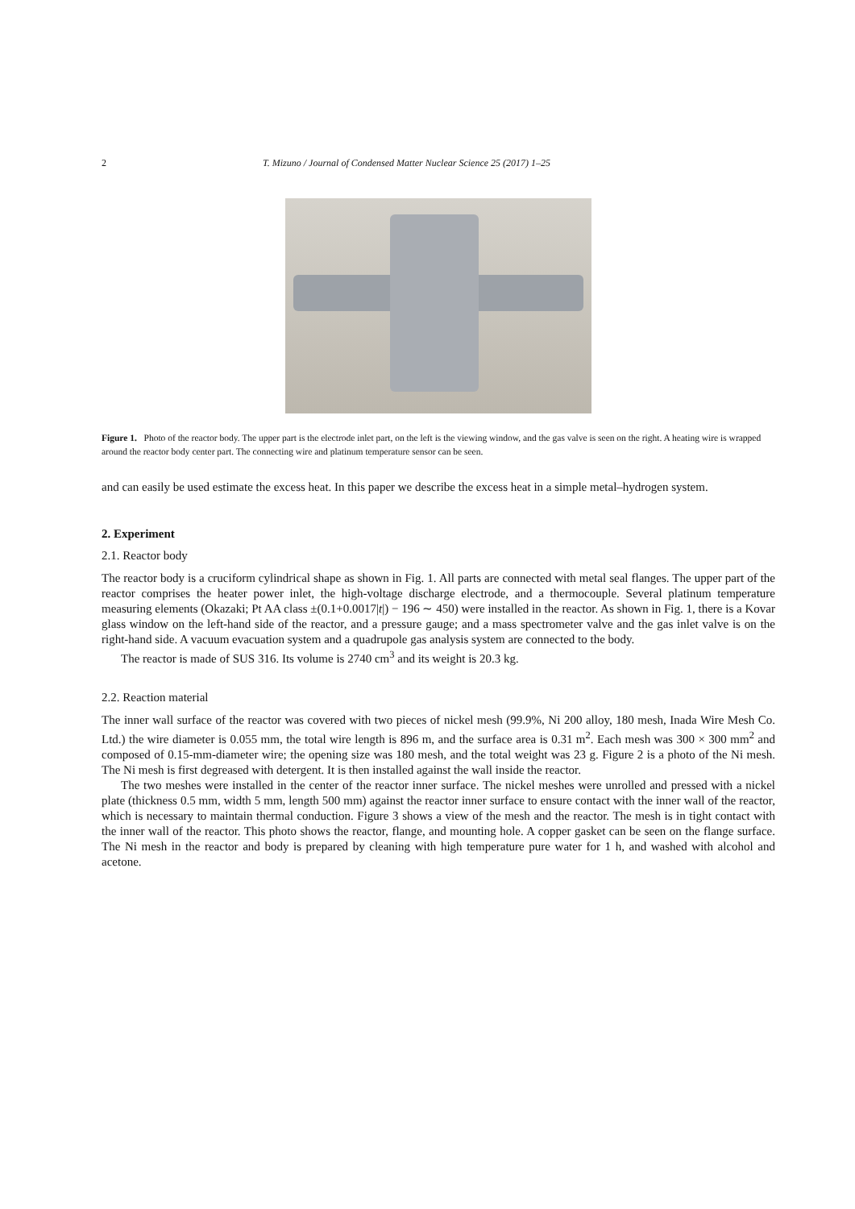2 T. Mizuno / Journal of Condensed Matter Nuclear Science 25 (2017) 1–25
Figure 1. Photo of the reactor body. The upper part is the electrode inlet part, on the left is the viewing window, and the gas valve is seen on the right. A heating wire is wrapped around the reactor body center part. The connecting wire and platinum temperature sensor can be seen.
and can easily be used estimate the excess heat. In this paper we describe the excess heat in a simple metal–hydrogen system.
2. Experiment
2.1. Reactor body
The reactor body is a cruciform cylindrical shape as shown in Fig. 1. All parts are connected with metal seal flanges. The upper part of the reactor comprises the heater power inlet, the high-voltage discharge electrode, and a thermocouple. Several platinum temperature measuring elements (Okazaki; Pt AA class ±(0.1+0.0017|t|) − 196 ∼ 450) were installed in the reactor. As shown in Fig. 1, there is a Kovar glass window on the left-hand side of the reactor, and a pressure gauge; and a mass spectrometer valve and the gas inlet valve is on the right-hand side. A vacuum evacuation system and a quadrupole gas analysis system are connected to the body.
The reactor is made of SUS 316. Its volume is 2740 cm<sup>3</sup> and its weight is 20.3 kg.
2.2. Reaction material
The inner wall surface of the reactor was covered with two pieces of nickel mesh (99.9%, Ni 200 alloy, 180 mesh, Inada Wire Mesh Co. Ltd.) the wire diameter is 0.055 mm, the total wire length is 896 m, and the surface area is 0.31 m<sup>2</sup>. Each mesh was 300 × 300 mm<sup>2</sup> and composed of 0.15-mm-diameter wire; the opening size was 180 mesh, and the total weight was 23 g. Figure 2 is a photo of the Ni mesh. The Ni mesh is first degreased with detergent. It is then installed against the wall inside the reactor.
The two meshes were installed in the center of the reactor inner surface. The nickel meshes were unrolled and pressed with a nickel plate (thickness 0.5 mm, width 5 mm, length 500 mm) against the reactor inner surface to ensure contact with the inner wall of the reactor, which is necessary to maintain thermal conduction. Figure 3 shows a view of the mesh and the reactor. The mesh is in tight contact with the inner wall of the reactor. This photo shows the reactor, flange, and mounting hole. A copper gasket can be seen on the flange surface. The Ni mesh in the reactor and body is prepared by cleaning with high temperature pure water for 1 h, and washed with alcohol and acetone.